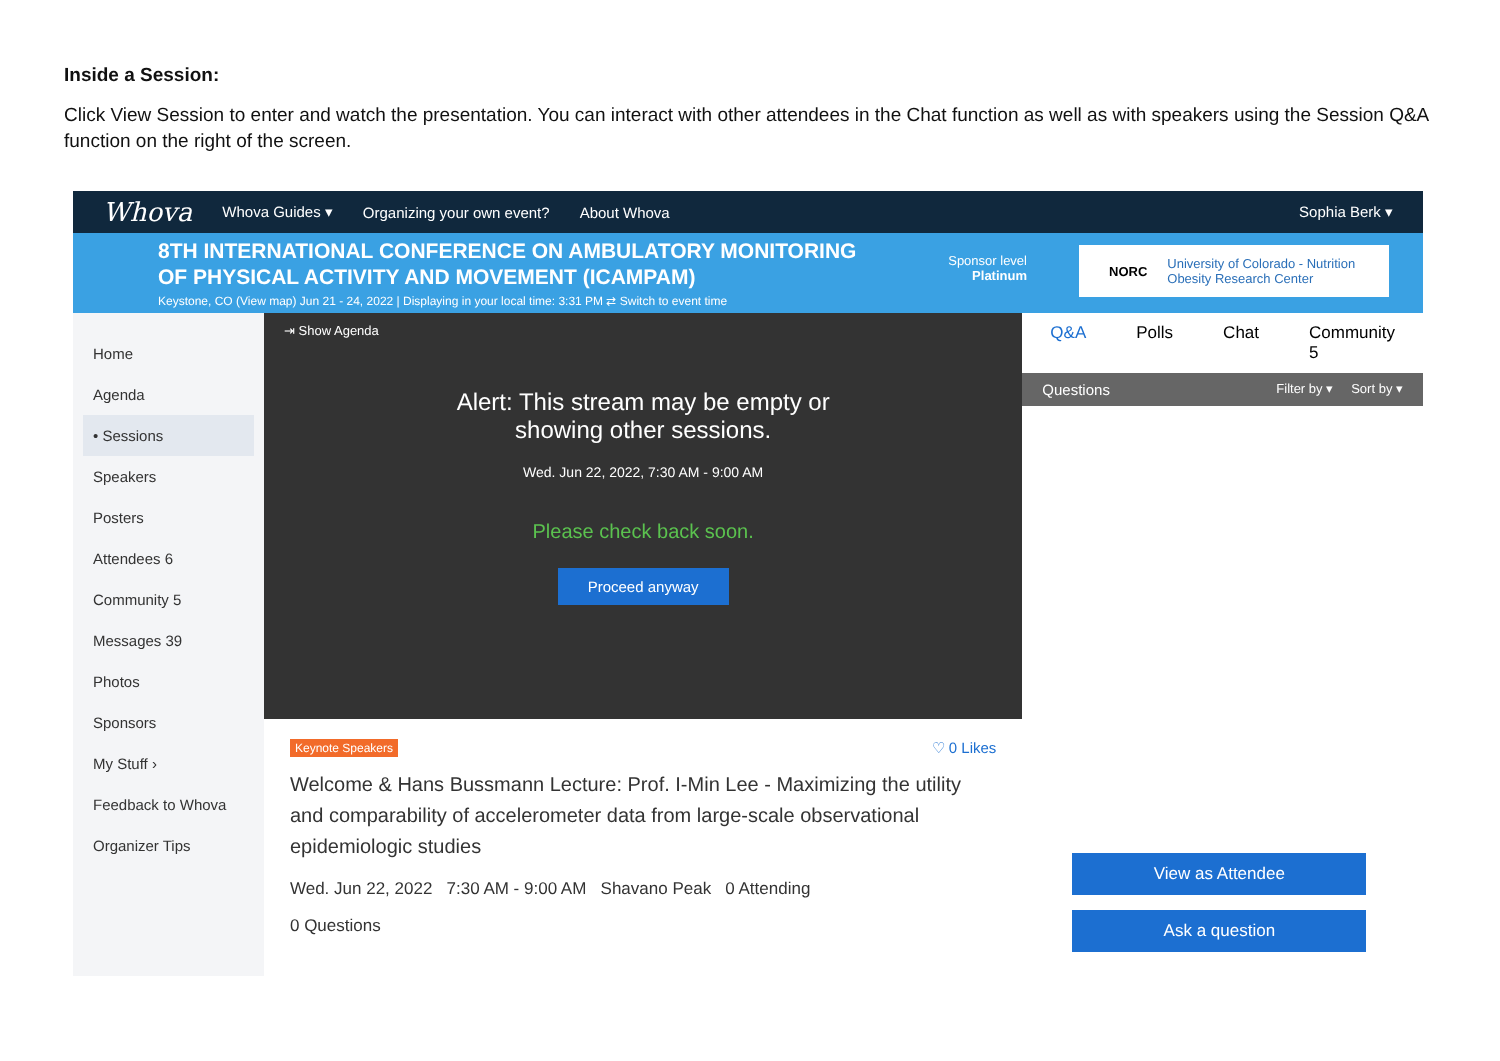Inside a Session:
Click View Session to enter and watch the presentation. You can interact with other attendees in the Chat function as well as with speakers using the Session Q&A function on the right of the screen.
Whova Whova Guides ▾ Organizing your own event? About Whova Sophia Berk ▾
8TH INTERNATIONAL CONFERENCE ON AMBULATORY MONITORING
OF PHYSICAL ACTIVITY AND MOVEMENT (ICAMPAM)
Keystone, CO (View map) Jun 21 - 24, 2022 | Displaying in your local time: 3:31 PM ⇄ Switch to event time
Sponsor level
Platinum
NORC University of Colorado - Nutrition
Obesity Research Center
Home
Agenda
• Sessions
Speakers
Posters
Attendees 6
Community 5
Messages 39
Photos
Sponsors
My Stuff ›
Feedback to Whova
Organizer Tips
⇥ Show Agenda
Alert: This stream may be empty or
showing other sessions.
Wed. Jun 22, 2022, 7:30 AM - 9:00 AM
Please check back soon.
Proceed anyway
Keynote Speakers ♡ 0 Likes
Welcome & Hans Bussmann Lecture: Prof. I-Min Lee - Maximizing the utility and comparability of accelerometer data from large-scale observational epidemiologic studies
Wed. Jun 22, 2022 7:30 AM - 9:00 AM Shavano Peak 0 Attending
0 Questions
Q&A Polls Chat Community 5
Questions Filter by ▾ Sort by ▾
View as Attendee
Ask a question